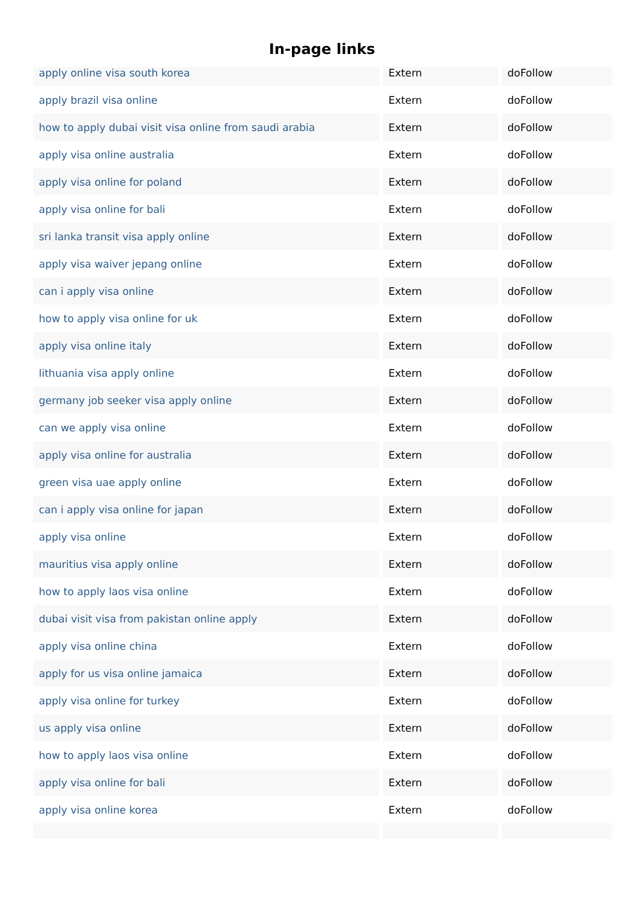In-page links
| apply online visa south korea | Extern | doFollow |
| apply brazil visa online | Extern | doFollow |
| how to apply dubai visit visa online from saudi arabia | Extern | doFollow |
| apply visa online australia | Extern | doFollow |
| apply visa online for poland | Extern | doFollow |
| apply visa online for bali | Extern | doFollow |
| sri lanka transit visa apply online | Extern | doFollow |
| apply visa waiver jepang online | Extern | doFollow |
| can i apply visa online | Extern | doFollow |
| how to apply visa online for uk | Extern | doFollow |
| apply visa online italy | Extern | doFollow |
| lithuania visa apply online | Extern | doFollow |
| germany job seeker visa apply online | Extern | doFollow |
| can we apply visa online | Extern | doFollow |
| apply visa online for australia | Extern | doFollow |
| green visa uae apply online | Extern | doFollow |
| can i apply visa online for japan | Extern | doFollow |
| apply visa online | Extern | doFollow |
| mauritius visa apply online | Extern | doFollow |
| how to apply laos visa online | Extern | doFollow |
| dubai visit visa from pakistan online apply | Extern | doFollow |
| apply visa online china | Extern | doFollow |
| apply for us visa online jamaica | Extern | doFollow |
| apply visa online for turkey | Extern | doFollow |
| us apply visa online | Extern | doFollow |
| how to apply laos visa online | Extern | doFollow |
| apply visa online for bali | Extern | doFollow |
| apply visa online korea | Extern | doFollow |